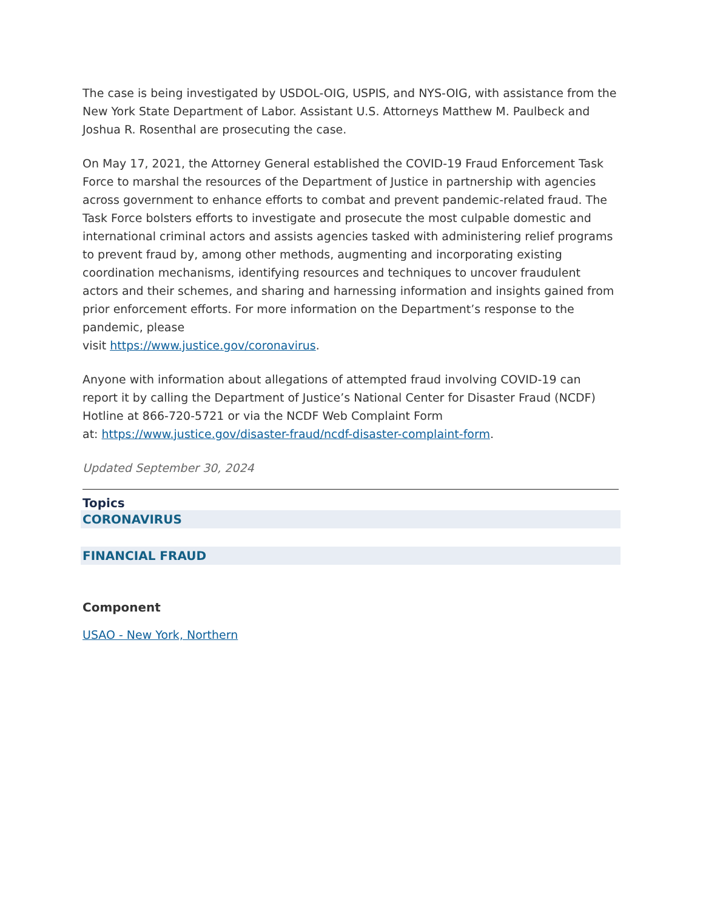The case is being investigated by USDOL-OIG, USPIS, and NYS-OIG, with assistance from the New York State Department of Labor. Assistant U.S. Attorneys Matthew M. Paulbeck and Joshua R. Rosenthal are prosecuting the case.
On May 17, 2021, the Attorney General established the COVID-19 Fraud Enforcement Task Force to marshal the resources of the Department of Justice in partnership with agencies across government to enhance efforts to combat and prevent pandemic-related fraud. The Task Force bolsters efforts to investigate and prosecute the most culpable domestic and international criminal actors and assists agencies tasked with administering relief programs to prevent fraud by, among other methods, augmenting and incorporating existing coordination mechanisms, identifying resources and techniques to uncover fraudulent actors and their schemes, and sharing and harnessing information and insights gained from prior enforcement efforts. For more information on the Department’s response to the pandemic, please
visit https://www.justice.gov/coronavirus.
Anyone with information about allegations of attempted fraud involving COVID-19 can report it by calling the Department of Justice’s National Center for Disaster Fraud (NCDF) Hotline at 866-720-5721 or via the NCDF Web Complaint Form
at: https://www.justice.gov/disaster-fraud/ncdf-disaster-complaint-form.
Updated September 30, 2024
Topics
CORONAVIRUS
FINANCIAL FRAUD
Component
USAO - New York, Northern